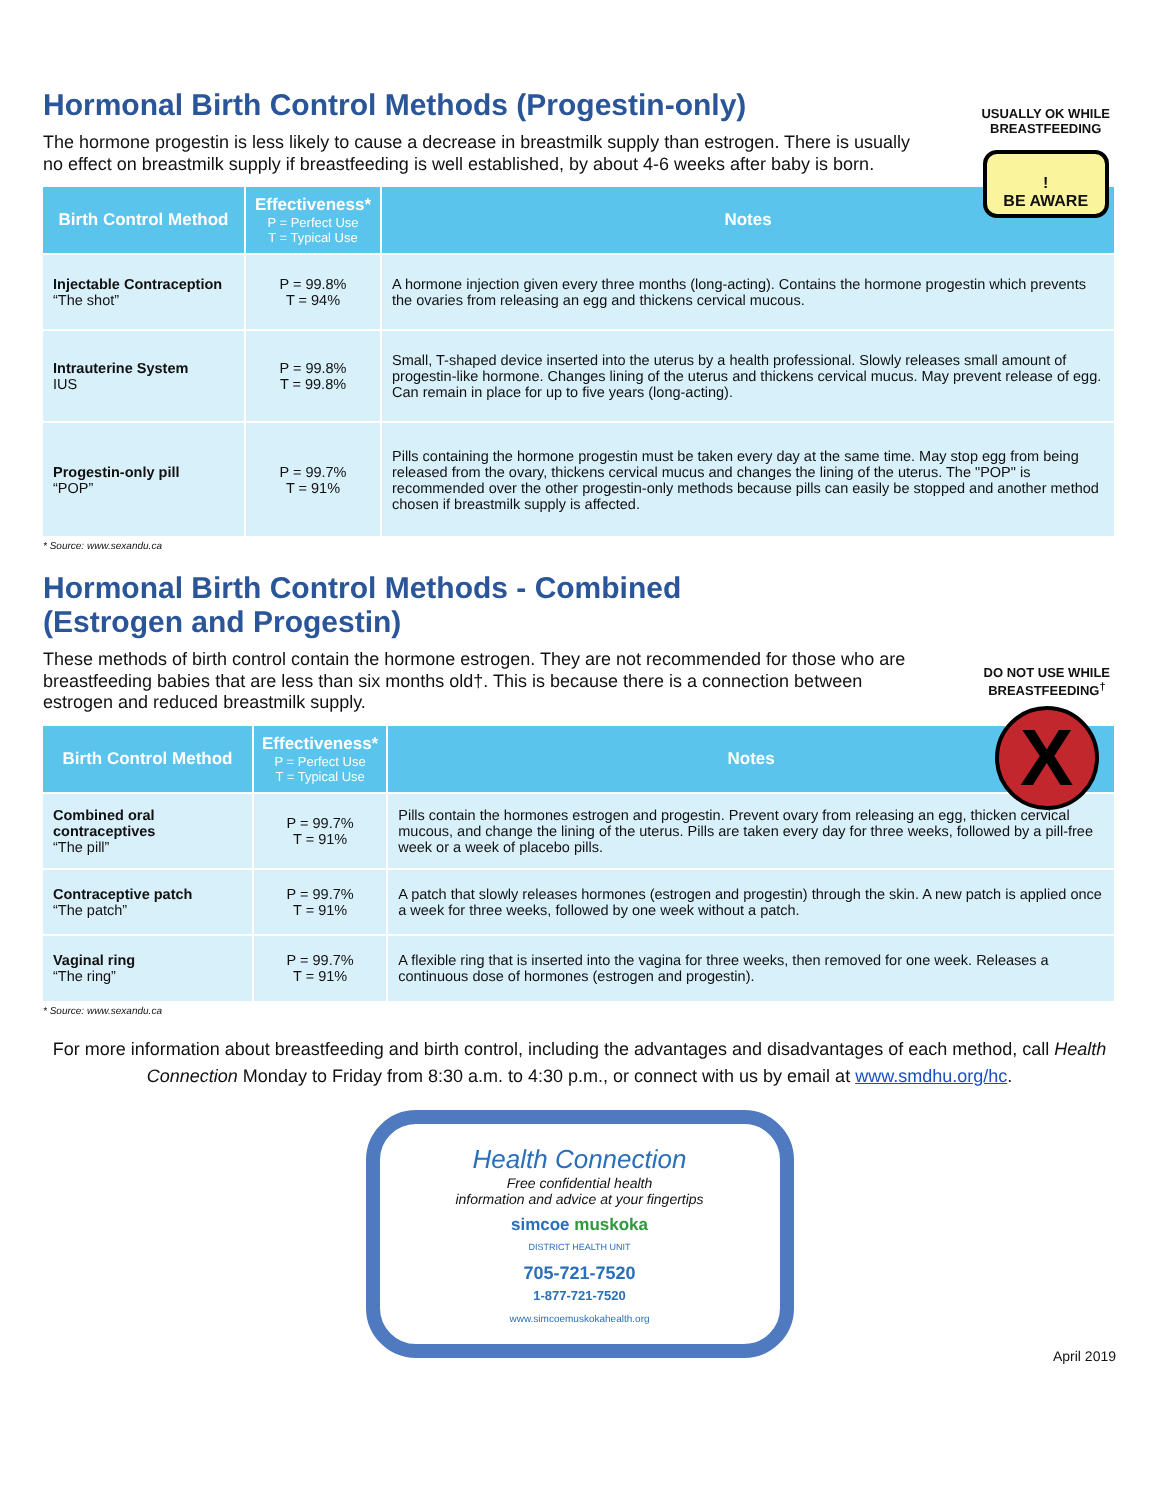USUALLY OK WHILE
BREASTFEEDING
!
BE AWARE
Hormonal Birth Control Methods (Progestin-only)
The hormone progestin is less likely to cause a decrease in breastmilk supply than estrogen. There is usually no effect on breastmilk supply if breastfeeding is well established, by about 4-6 weeks after baby is born.
| Birth Control Method | Effectiveness* P = Perfect Use T = Typical Use | Notes |
| --- | --- | --- |
| Injectable Contraception “The shot” | P = 99.8% T = 94% | A hormone injection given every three months (long-acting). Contains the hormone progestin which prevents the ovaries from releasing an egg and thickens cervical mucous. |
| Intrauterine System IUS | P = 99.8% T = 99.8% | Small, T-shaped device inserted into the uterus by a health professional. Slowly releases small amount of progestin-like hormone. Changes lining of the uterus and thickens cervical mucus. May prevent release of egg. Can remain in place for up to five years (long-acting). |
| Progestin-only pill “POP” | P = 99.7% T = 91% | Pills containing the hormone progestin must be taken every day at the same time. May stop egg from being released from the ovary, thickens cervical mucus and changes the lining of the uterus. The "POP" is recommended over the other progestin-only methods because pills can easily be stopped and another method chosen if breastmilk supply is affected. |
* Source: www.sexandu.ca
DO NOT USE WHILE
BREASTFEEDING<sup>†</sup>
X
Hormonal Birth Control Methods - Combined
(Estrogen and Progestin)
These methods of birth control contain the hormone estrogen. They are not recommended for those who are breastfeeding babies that are less than six months old†. This is because there is a connection between estrogen and reduced breastmilk supply.
| Birth Control Method | Effectiveness* P = Perfect Use T = Typical Use | Notes |
| --- | --- | --- |
| Combined oral contraceptives “The pill” | P = 99.7% T = 91% | Pills contain the hormones estrogen and progestin. Prevent ovary from releasing an egg, thicken cervical mucous, and change the lining of the uterus. Pills are taken every day for three weeks, followed by a pill-free week or a week of placebo pills. |
| Contraceptive patch “The patch” | P = 99.7% T = 91% | A patch that slowly releases hormones (estrogen and progestin) through the skin. A new patch is applied once a week for three weeks, followed by one week without a patch. |
| Vaginal ring “The ring” | P = 99.7% T = 91% | A flexible ring that is inserted into the vagina for three weeks, then removed for one week. Releases a continuous dose of hormones (estrogen and progestin). |
* Source: www.sexandu.ca
For more information about breastfeeding and birth control, including the advantages and disadvantages of each method, call Health Connection Monday to Friday from 8:30 a.m. to 4:30 p.m., or connect with us by email at www.smdhu.org/hc.
Health Connection
Free confidential health
information and advice at your fingertips
simcoe muskoka
DISTRICT HEALTH UNIT
705-721-7520
1-877-721-7520
www.simcoemuskokahealth.org
April 2019